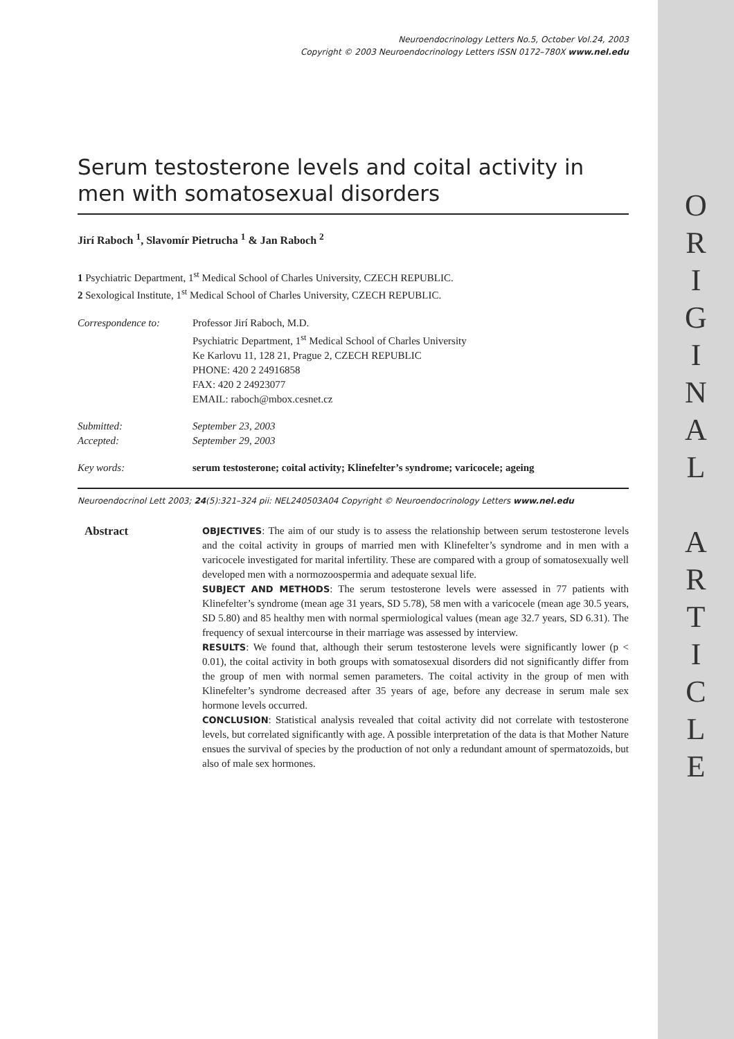O
R
I
G
I
N
A
L
A
R
T
I
C
L
E
Neuroendocrinology Letters No.5, October Vol.24, 2003
Copyright © 2003 Neuroendocrinology Letters ISSN 0172–780X www.nel.edu
Serum testosterone levels and coital activity in men with somatosexual disorders
Jirí Raboch <sup>1</sup>, Slavomír Pietrucha <sup>1</sup> & Jan Raboch <sup>2</sup>
1 Psychiatric Department, 1<sup>st</sup> Medical School of Charles University, CZECH REPUBLIC.
2 Sexological Institute, 1<sup>st</sup> Medical School of Charles University, CZECH REPUBLIC.
| Correspondence to: | Professor Jirí Raboch, M.D. Psychiatric Department, 1<sup>st</sup> Medical School of Charles University Ke Karlovu 11, 128 21, Prague 2, CZECH REPUBLIC PHONE: 420 2 24916858 FAX: 420 2 24923077 EMAIL: raboch@mbox.cesnet.cz |
| Submitted: Accepted: | September 23, 2003 September 29, 2003 |
| Key words: | serum testosterone; coital activity; Klinefelter’s syndrome; varicocele; ageing |
Neuroendocrinol Lett 2003; 24(5):321–324 pii: NEL240503A04 Copyright © Neuroendocrinology Letters www.nel.edu
Abstract
OBJECTIVES: The aim of our study is to assess the relationship between serum testosterone levels and the coital activity in groups of married men with Klinefelter’s syndrome and in men with a varicocele investigated for marital infertility. These are compared with a group of somatosexually well developed men with a normozoospermia and adequate sexual life.
SUBJECT AND METHODS: The serum testosterone levels were assessed in 77 patients with Klinefelter’s syndrome (mean age 31 years, SD 5.78), 58 men with a varicocele (mean age 30.5 years, SD 5.80) and 85 healthy men with normal spermiological values (mean age 32.7 years, SD 6.31). The frequency of sexual intercourse in their marriage was assessed by interview.
RESULTS: We found that, although their serum testosterone levels were significantly lower (p < 0.01), the coital activity in both groups with somatosexual disorders did not significantly differ from the group of men with normal semen parameters. The coital activity in the group of men with Klinefelter’s syndrome decreased after 35 years of age, before any decrease in serum male sex hormone levels occurred.
CONCLUSION: Statistical analysis revealed that coital activity did not correlate with testosterone levels, but correlated significantly with age. A possible interpretation of the data is that Mother Nature ensues the survival of species by the production of not only a redundant amount of spermatozoids, but also of male sex hormones.